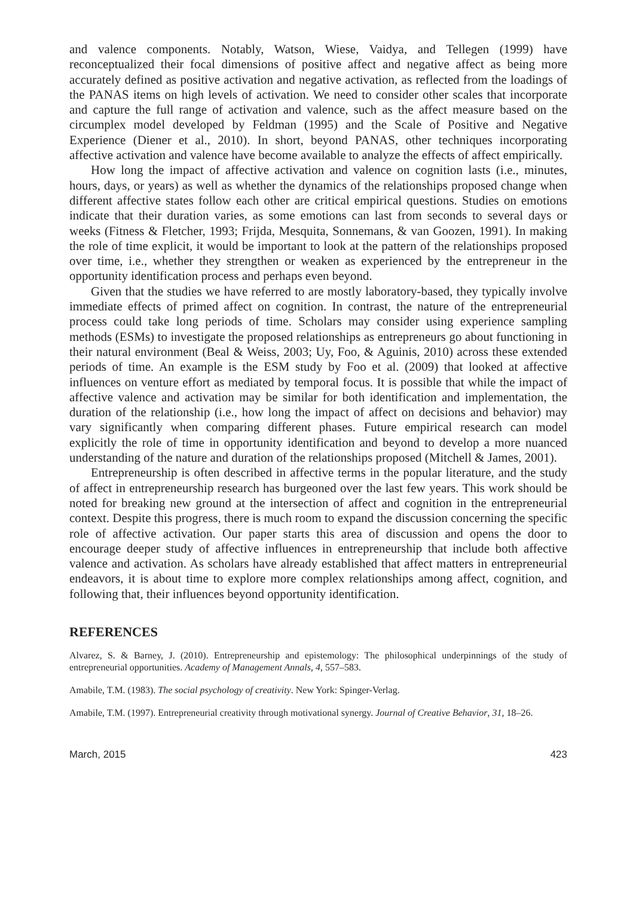and valence components. Notably, Watson, Wiese, Vaidya, and Tellegen (1999) have reconceptualized their focal dimensions of positive affect and negative affect as being more accurately defined as positive activation and negative activation, as reflected from the loadings of the PANAS items on high levels of activation. We need to consider other scales that incorporate and capture the full range of activation and valence, such as the affect measure based on the circumplex model developed by Feldman (1995) and the Scale of Positive and Negative Experience (Diener et al., 2010). In short, beyond PANAS, other techniques incorporating affective activation and valence have become available to analyze the effects of affect empirically.
How long the impact of affective activation and valence on cognition lasts (i.e., minutes, hours, days, or years) as well as whether the dynamics of the relationships proposed change when different affective states follow each other are critical empirical questions. Studies on emotions indicate that their duration varies, as some emotions can last from seconds to several days or weeks (Fitness & Fletcher, 1993; Frijda, Mesquita, Sonnemans, & van Goozen, 1991). In making the role of time explicit, it would be important to look at the pattern of the relationships proposed over time, i.e., whether they strengthen or weaken as experienced by the entrepreneur in the opportunity identification process and perhaps even beyond.
Given that the studies we have referred to are mostly laboratory-based, they typically involve immediate effects of primed affect on cognition. In contrast, the nature of the entrepreneurial process could take long periods of time. Scholars may consider using experience sampling methods (ESMs) to investigate the proposed relationships as entrepreneurs go about functioning in their natural environment (Beal & Weiss, 2003; Uy, Foo, & Aguinis, 2010) across these extended periods of time. An example is the ESM study by Foo et al. (2009) that looked at affective influences on venture effort as mediated by temporal focus. It is possible that while the impact of affective valence and activation may be similar for both identification and implementation, the duration of the relationship (i.e., how long the impact of affect on decisions and behavior) may vary significantly when comparing different phases. Future empirical research can model explicitly the role of time in opportunity identification and beyond to develop a more nuanced understanding of the nature and duration of the relationships proposed (Mitchell & James, 2001).
Entrepreneurship is often described in affective terms in the popular literature, and the study of affect in entrepreneurship research has burgeoned over the last few years. This work should be noted for breaking new ground at the intersection of affect and cognition in the entrepreneurial context. Despite this progress, there is much room to expand the discussion concerning the specific role of affective activation. Our paper starts this area of discussion and opens the door to encourage deeper study of affective influences in entrepreneurship that include both affective valence and activation. As scholars have already established that affect matters in entrepreneurial endeavors, it is about time to explore more complex relationships among affect, cognition, and following that, their influences beyond opportunity identification.
REFERENCES
Alvarez, S. & Barney, J. (2010). Entrepreneurship and epistemology: The philosophical underpinnings of the study of entrepreneurial opportunities. Academy of Management Annals, 4, 557–583.
Amabile, T.M. (1983). The social psychology of creativity. New York: Spinger-Verlag.
Amabile, T.M. (1997). Entrepreneurial creativity through motivational synergy. Journal of Creative Behavior, 31, 18–26.
March, 2015 423